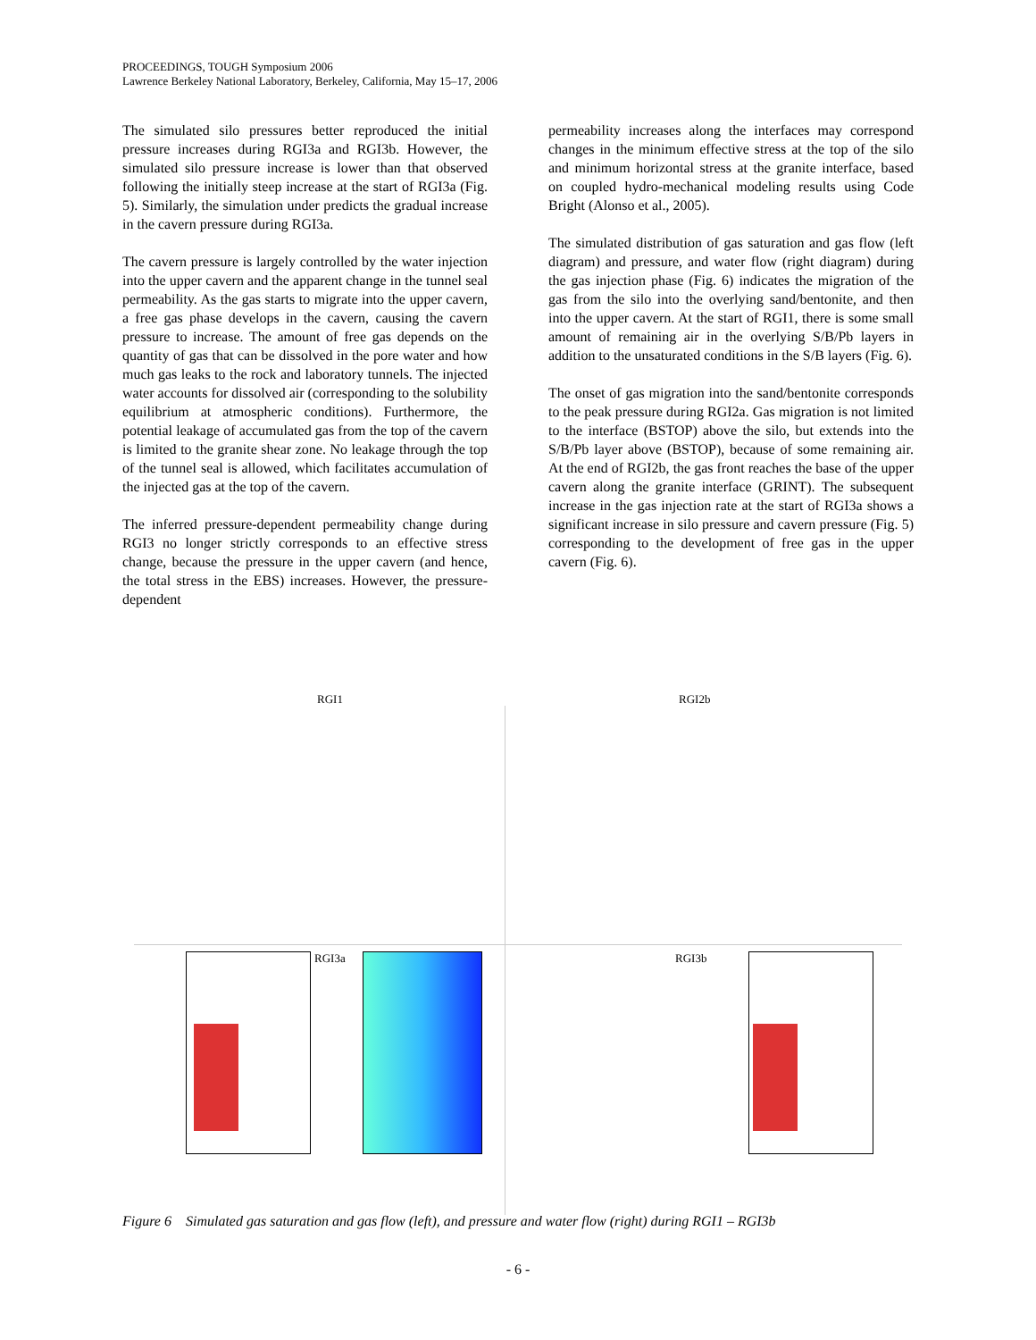PROCEEDINGS, TOUGH Symposium 2006
Lawrence Berkeley National Laboratory, Berkeley, California, May 15–17, 2006
The simulated silo pressures better reproduced the initial pressure increases during RGI3a and RGI3b. However, the simulated silo pressure increase is lower than that observed following the initially steep increase at the start of RGI3a (Fig. 5). Similarly, the simulation under predicts the gradual increase in the cavern pressure during RGI3a.
The cavern pressure is largely controlled by the water injection into the upper cavern and the apparent change in the tunnel seal permeability. As the gas starts to migrate into the upper cavern, a free gas phase develops in the cavern, causing the cavern pressure to increase. The amount of free gas depends on the quantity of gas that can be dissolved in the pore water and how much gas leaks to the rock and laboratory tunnels. The injected water accounts for dissolved air (corresponding to the solubility equilibrium at atmospheric conditions). Furthermore, the potential leakage of accumulated gas from the top of the cavern is limited to the granite shear zone. No leakage through the top of the tunnel seal is allowed, which facilitates accumulation of the injected gas at the top of the cavern.
The inferred pressure-dependent permeability change during RGI3 no longer strictly corresponds to an effective stress change, because the pressure in the upper cavern (and hence, the total stress in the EBS) increases. However, the pressure-dependent
permeability increases along the interfaces may correspond changes in the minimum effective stress at the top of the silo and minimum horizontal stress at the granite interface, based on coupled hydro-mechanical modeling results using Code Bright (Alonso et al., 2005).
The simulated distribution of gas saturation and gas flow (left diagram) and pressure, and water flow (right diagram) during the gas injection phase (Fig. 6) indicates the migration of the gas from the silo into the overlying sand/bentonite, and then into the upper cavern. At the start of RGI1, there is some small amount of remaining air in the overlying S/B/Pb layers in addition to the unsaturated conditions in the S/B layers (Fig. 6).
The onset of gas migration into the sand/bentonite corresponds to the peak pressure during RGI2a. Gas migration is not limited to the interface (BSTOP) above the silo, but extends into the S/B/Pb layer above (BSTOP), because of some remaining air. At the end of RGI2b, the gas front reaches the base of the upper cavern along the granite interface (GRINT). The subsequent increase in the gas injection rate at the start of RGI3a shows a significant increase in silo pressure and cavern pressure (Fig. 5) corresponding to the development of free gas in the upper cavern (Fig. 6).
RGI1 RGI2b
RGI3a RGI3b
Figure 6 Simulated gas saturation and gas flow (left), and pressure and water flow (right) during RGI1 – RGI3b
- 6 -